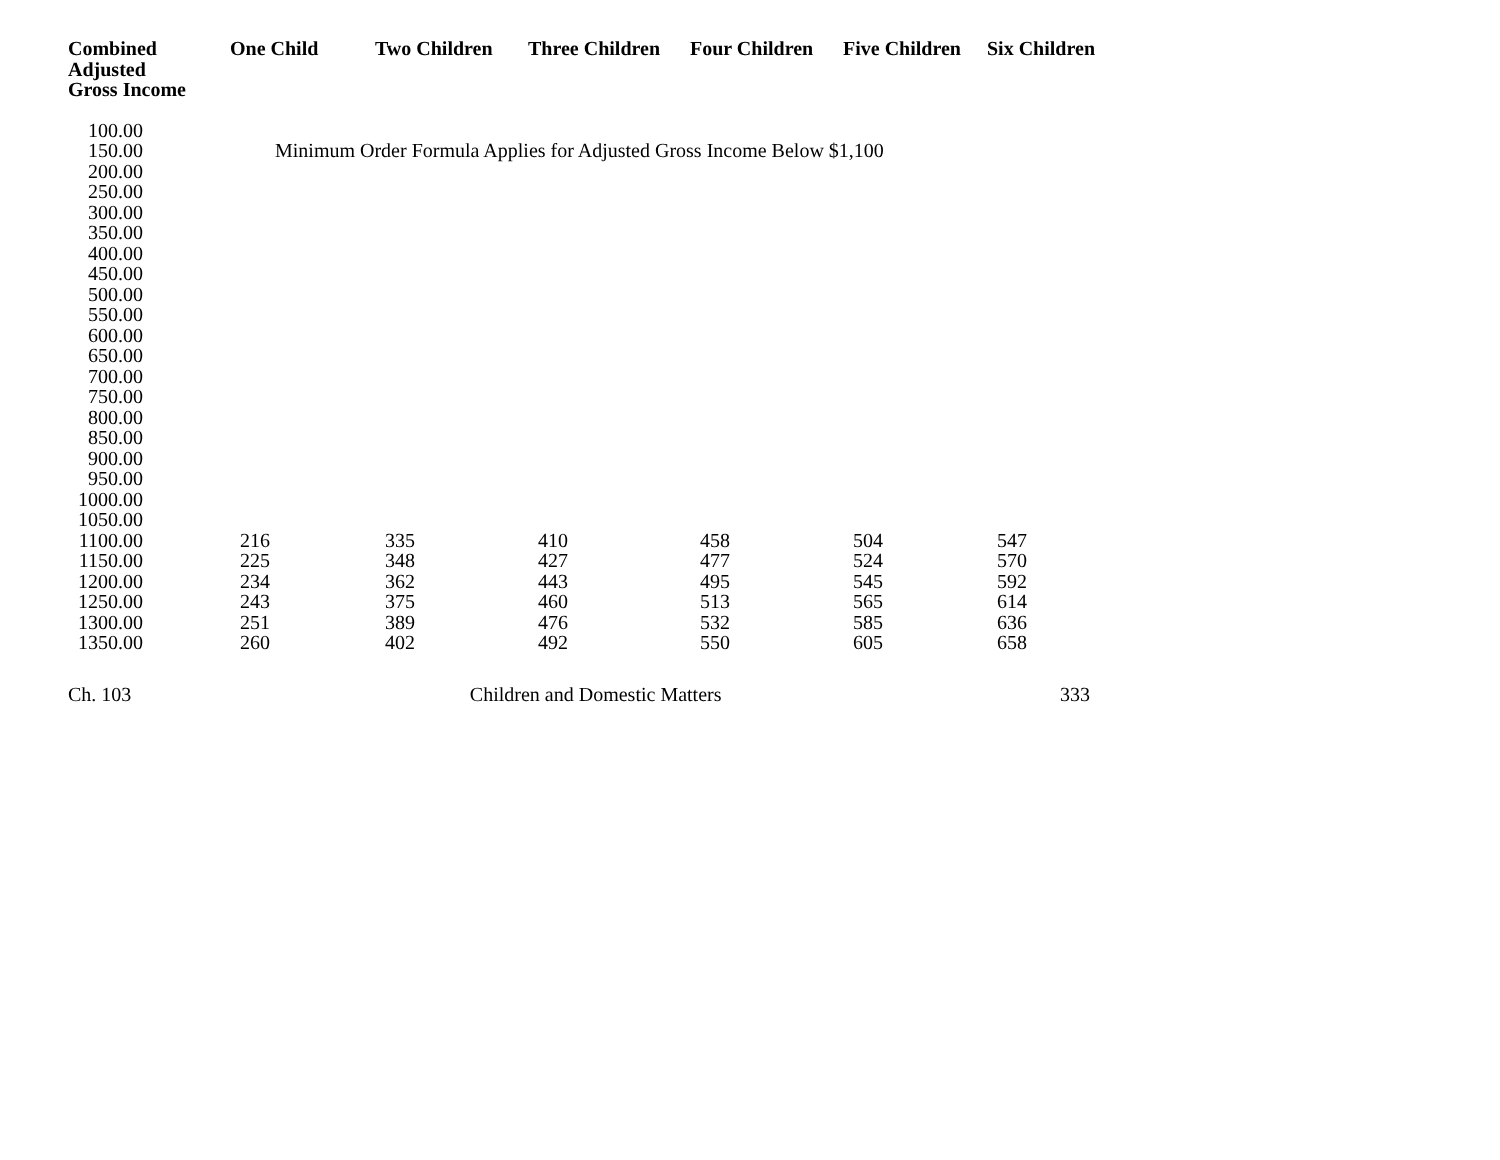| Combined Adjusted Gross Income | One Child | Two Children | Three Children | Four Children | Five Children | Six Children |
| --- | --- | --- | --- | --- | --- | --- |
| 100.00 | | | | | | |
| 150.00 | Minimum Order Formula Applies for Adjusted Gross Income Below $1,100 | | | | | |
| 200.00 | | | | | | |
| 250.00 | | | | | | |
| 300.00 | | | | | | |
| 350.00 | | | | | | |
| 400.00 | | | | | | |
| 450.00 | | | | | | |
| 500.00 | | | | | | |
| 550.00 | | | | | | |
| 600.00 | | | | | | |
| 650.00 | | | | | | |
| 700.00 | | | | | | |
| 750.00 | | | | | | |
| 800.00 | | | | | | |
| 850.00 | | | | | | |
| 900.00 | | | | | | |
| 950.00 | | | | | | |
| 1000.00 | | | | | | |
| 1050.00 | | | | | | |
| 1100.00 | 216 | 335 | 410 | 458 | 504 | 547 |
| 1150.00 | 225 | 348 | 427 | 477 | 524 | 570 |
| 1200.00 | 234 | 362 | 443 | 495 | 545 | 592 |
| 1250.00 | 243 | 375 | 460 | 513 | 565 | 614 |
| 1300.00 | 251 | 389 | 476 | 532 | 585 | 636 |
| 1350.00 | 260 | 402 | 492 | 550 | 605 | 658 |
Ch. 103 Children and Domestic Matters 333